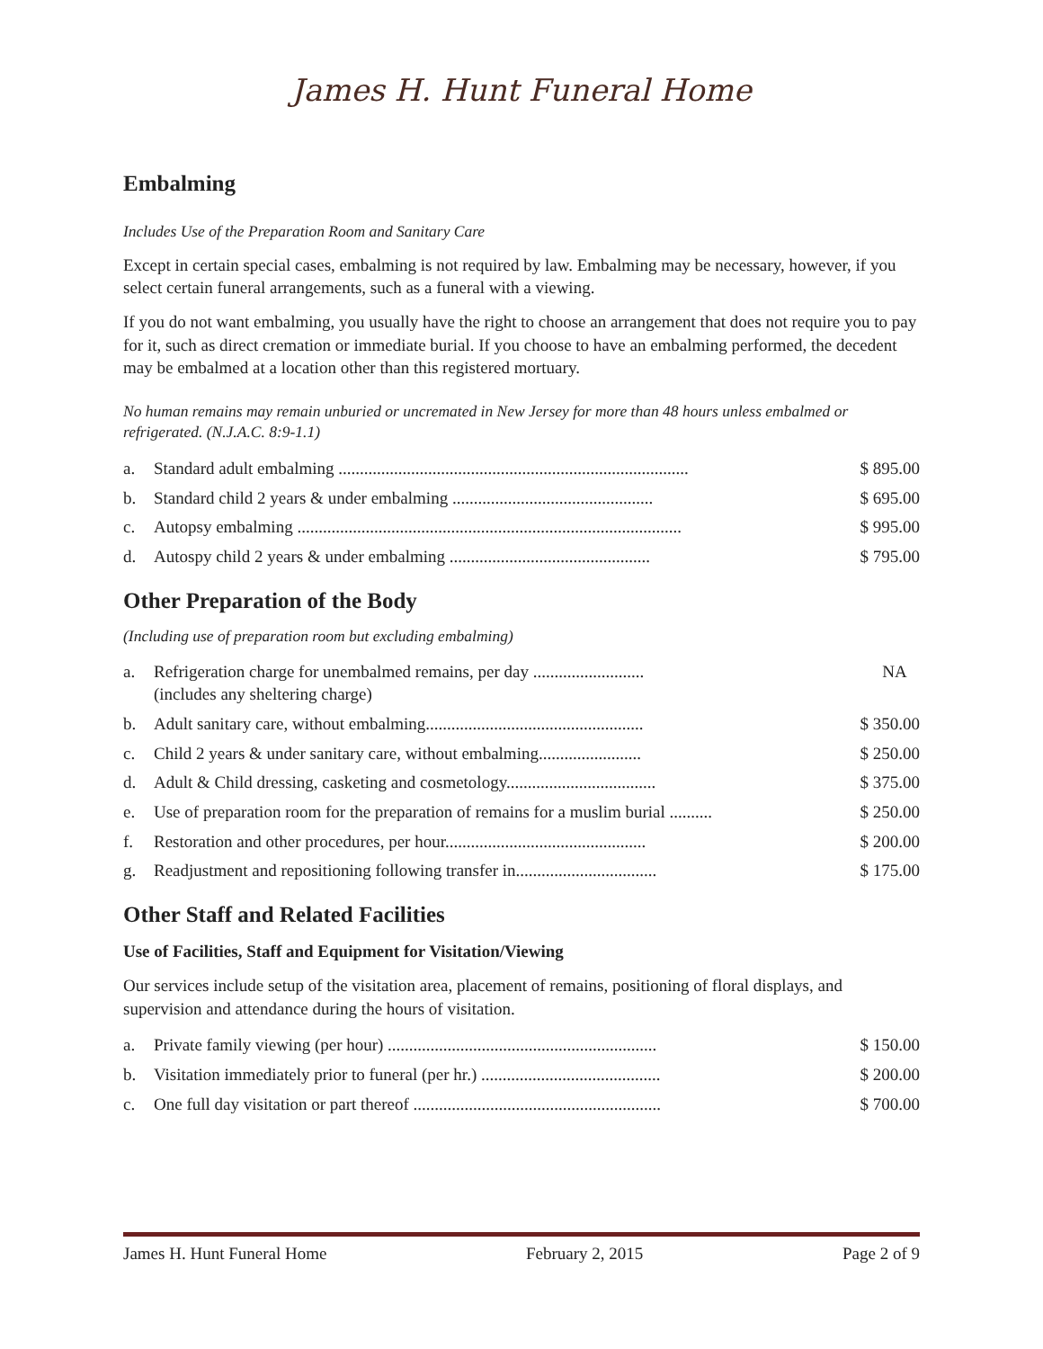James H. Hunt Funeral Home
Embalming
Includes Use of the Preparation Room and Sanitary Care
Except in certain special cases, embalming is not required by law. Embalming may be necessary, however, if you select certain funeral arrangements, such as a funeral with a viewing.
If you do not want embalming, you usually have the right to choose an arrangement that does not require you to pay for it, such as direct cremation or immediate burial. If you choose to have an embalming performed, the decedent may be embalmed at a location other than this registered mortuary.
No human remains may remain unburied or uncremated in New Jersey for more than 48 hours unless embalmed or refrigerated. (N.J.A.C. 8:9-1.1)
| a. | Standard adult embalming .................................................................................. | $ 895.00 |
| b. | Standard child 2 years & under embalming ............................................... | $ 695.00 |
| c. | Autopsy embalming .......................................................................................... | $ 995.00 |
| d. | Autospy child 2 years & under embalming ............................................... | $ 795.00 |
Other Preparation of the Body
(Including use of preparation room but excluding embalming)
| a. | Refrigeration charge for unembalmed remains, per day .......................... (includes any sheltering charge) | NA |
| b. | Adult sanitary care, without embalming................................................... | $ 350.00 |
| c. | Child 2 years & under sanitary care, without embalming........................ | $ 250.00 |
| d. | Adult & Child dressing, casketing and cosmetology................................... | $ 375.00 |
| e. | Use of preparation room for the preparation of remains for a muslim burial .......... | $ 250.00 |
| f. | Restoration and other procedures, per hour............................................... | $ 200.00 |
| g. | Readjustment and repositioning following transfer in................................. | $ 175.00 |
Other Staff and Related Facilities
Use of Facilities, Staff and Equipment for Visitation/Viewing
Our services include setup of the visitation area, placement of remains, positioning of floral displays, and supervision and attendance during the hours of visitation.
| a. | Private family viewing (per hour) ............................................................... | $ 150.00 |
| b. | Visitation immediately prior to funeral (per hr.) .......................................... | $ 200.00 |
| c. | One full day visitation or part thereof .......................................................... | $ 700.00 |
James H. Hunt Funeral Home February 2, 2015 Page 2 of 9